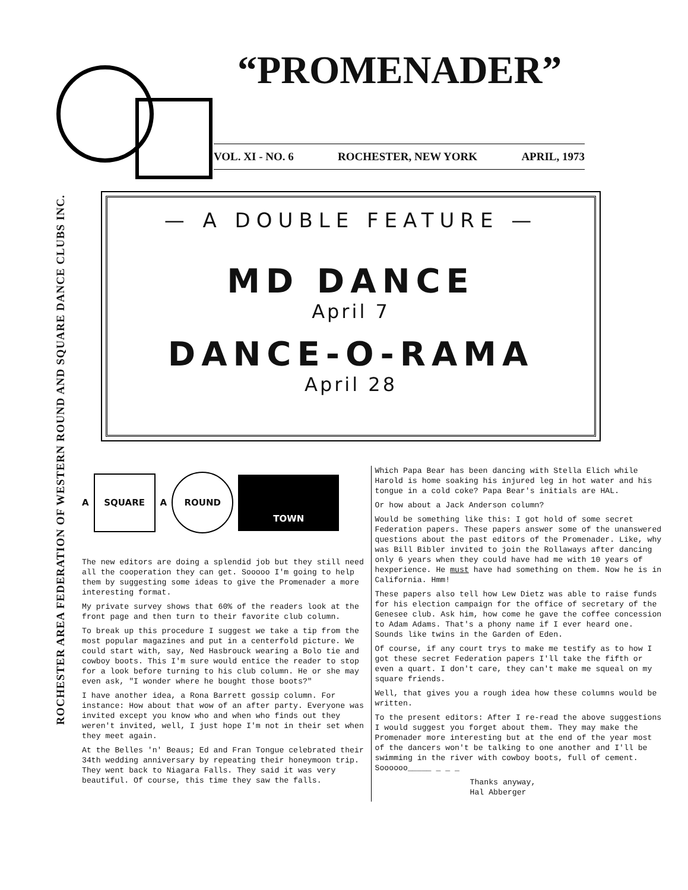ROCHESTER AREA FEDERATION OF WESTERN ROUND AND SQUARE DANCE CLUBS INC.
“PROMENADER”
VOL. XI - NO. 6 ROCHESTER, NEW YORK APRIL, 1973
— A DOUBLE FEATURE —
MD DANCE
April 7
DANCE-O-RAMA
April 28
A
SQUARE
A
ROUND
TOWN
The new editors are doing a splendid job but they still need all the cooperation they can get. Sooooo I'm going to help them by suggesting some ideas to give the Promenader a more interesting format.
My private survey shows that 60% of the readers look at the front page and then turn to their favorite club column.
To break up this procedure I suggest we take a tip from the most popular magazines and put in a centerfold picture. We could start with, say, Ned Hasbrouck wearing a Bolo tie and cowboy boots. This I'm sure would entice the reader to stop for a look before turning to his club column. He or she may even ask, "I wonder where he bought those boots?"
I have another idea, a Rona Barrett gossip column. For instance: How about that wow of an after party. Everyone was invited except you know who and when who finds out they weren't invited, well, I just hope I'm not in their set when they meet again.
At the Belles 'n' Beaus; Ed and Fran Tongue celebrated their 34th wedding anniversary by repeating their honeymoon trip. They went back to Niagara Falls. They said it was very beautiful. Of course, this time they saw the falls.
Which Papa Bear has been dancing with Stella Elich while Harold is home soaking his injured leg in hot water and his tongue in a cold coke? Papa Bear's initials are HAL.
Or how about a Jack Anderson column?
Would be something like this: I got hold of some secret Federation papers. These papers answer some of the unanswered questions about the past editors of the Promenader. Like, why was Bill Bibler invited to join the Rollaways after dancing only 6 years when they could have had me with 10 years of hexperience. He must have had something on them. Now he is in California. Hmm!
These papers also tell how Lew Dietz was able to raise funds for his election campaign for the office of secretary of the Genesee club. Ask him, how come he gave the coffee concession to Adam Adams. That's a phony name if I ever heard one. Sounds like twins in the Garden of Eden.
Of course, if any court trys to make me testify as to how I got these secret Federation papers I'll take the fifth or even a quart. I don't care, they can't make me squeal on my square friends.
Well, that gives you a rough idea how these columns would be written.
To the present editors: After I re-read the above suggestions I would suggest you forget about them. They may make the Promenader more interesting but at the end of the year most of the dancers won't be talking to one another and I'll be swimming in the river with cowboy boots, full of cement. Soooooo_____ _ _ _
Thanks anyway,
Hal Abberger